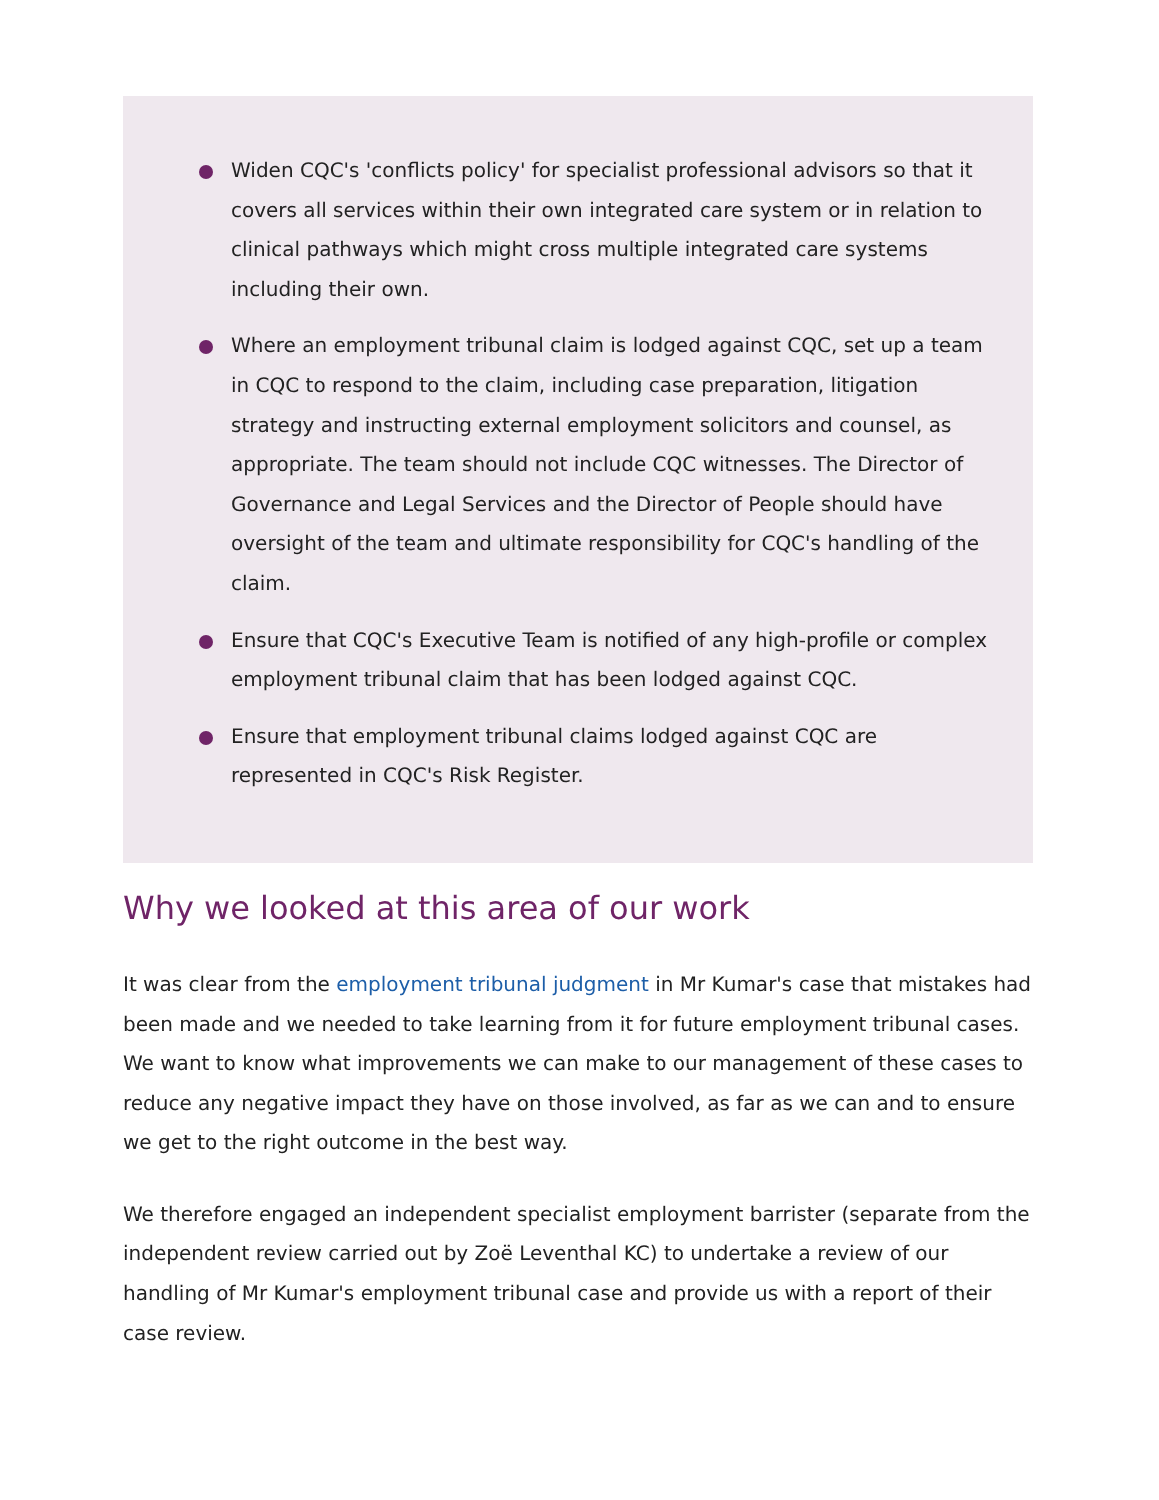Widen CQC's 'conflicts policy' for specialist professional advisors so that it covers all services within their own integrated care system or in relation to clinical pathways which might cross multiple integrated care systems including their own.
Where an employment tribunal claim is lodged against CQC, set up a team in CQC to respond to the claim, including case preparation, litigation strategy and instructing external employment solicitors and counsel, as appropriate. The team should not include CQC witnesses. The Director of Governance and Legal Services and the Director of People should have oversight of the team and ultimate responsibility for CQC's handling of the claim.
Ensure that CQC's Executive Team is notified of any high-profile or complex employment tribunal claim that has been lodged against CQC.
Ensure that employment tribunal claims lodged against CQC are represented in CQC's Risk Register.
Why we looked at this area of our work
It was clear from the employment tribunal judgment in Mr Kumar's case that mistakes had been made and we needed to take learning from it for future employment tribunal cases. We want to know what improvements we can make to our management of these cases to reduce any negative impact they have on those involved, as far as we can and to ensure we get to the right outcome in the best way.
We therefore engaged an independent specialist employment barrister (separate from the independent review carried out by Zoë Leventhal KC) to undertake a review of our handling of Mr Kumar's employment tribunal case and provide us with a report of their case review.